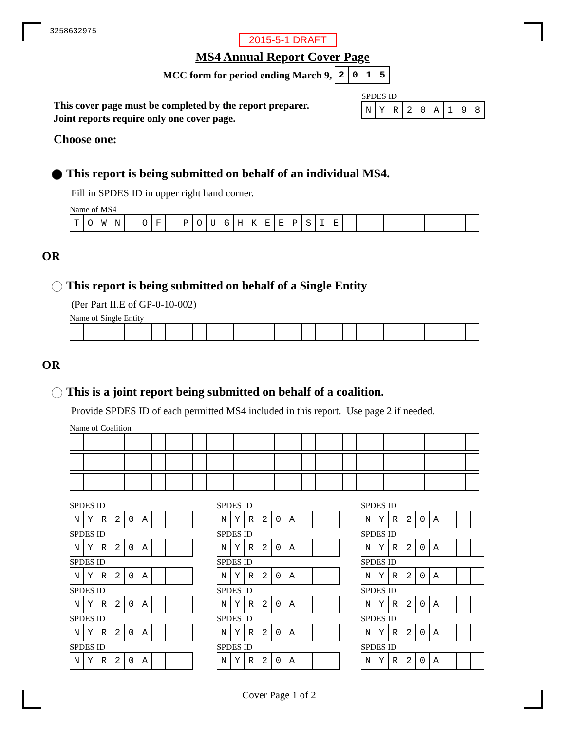3258632975
2015-5-1 DRAFT
MS4 Annual Report Cover Page
MCC form for period ending March 9,
| 2 | 0 | 1 | 5 |
This cover page must be completed by the report preparer.
Joint reports require only one cover page.
SPDES ID
| N | Y | R | 2 | 0 | A | 1 | 9 | 8 |
Choose one:
This report is being submitted on behalf of an individual MS4.
Fill in SPDES ID in upper right hand corner.
Name of MS4
| T | O | W | N | | O | F | | P | O | U | G | H | K | E | E | P | S | I | E | | | | | | | | | | |
OR
This report is being submitted on behalf of a Single Entity
(Per Part II.E of GP-0-10-002)
Name of Single Entity
OR
This is a joint report being submitted on behalf of a coalition.
Provide SPDES ID of each permitted MS4 included in this report. Use page 2 if needed.
Name of Coalition
SPDES ID
| N | Y | R | 2 | 0 | A | | | |
SPDES ID
| N | Y | R | 2 | 0 | A | | | |
SPDES ID
| N | Y | R | 2 | 0 | A | | | |
SPDES ID
| N | Y | R | 2 | 0 | A | | | |
SPDES ID
| N | Y | R | 2 | 0 | A | | | |
SPDES ID
| N | Y | R | 2 | 0 | A | | | |
SPDES ID
| N | Y | R | 2 | 0 | A | | | |
SPDES ID
| N | Y | R | 2 | 0 | A | | | |
SPDES ID
| N | Y | R | 2 | 0 | A | | | |
SPDES ID
| N | Y | R | 2 | 0 | A | | | |
SPDES ID
| N | Y | R | 2 | 0 | A | | | |
SPDES ID
| N | Y | R | 2 | 0 | A | | | |
SPDES ID
| N | Y | R | 2 | 0 | A | | | |
SPDES ID
| N | Y | R | 2 | 0 | A | | | |
SPDES ID
| N | Y | R | 2 | 0 | A | | | |
SPDES ID
| N | Y | R | 2 | 0 | A | | | |
SPDES ID
| N | Y | R | 2 | 0 | A | | | |
SPDES ID
| N | Y | R | 2 | 0 | A | | | |
Cover Page 1 of 2